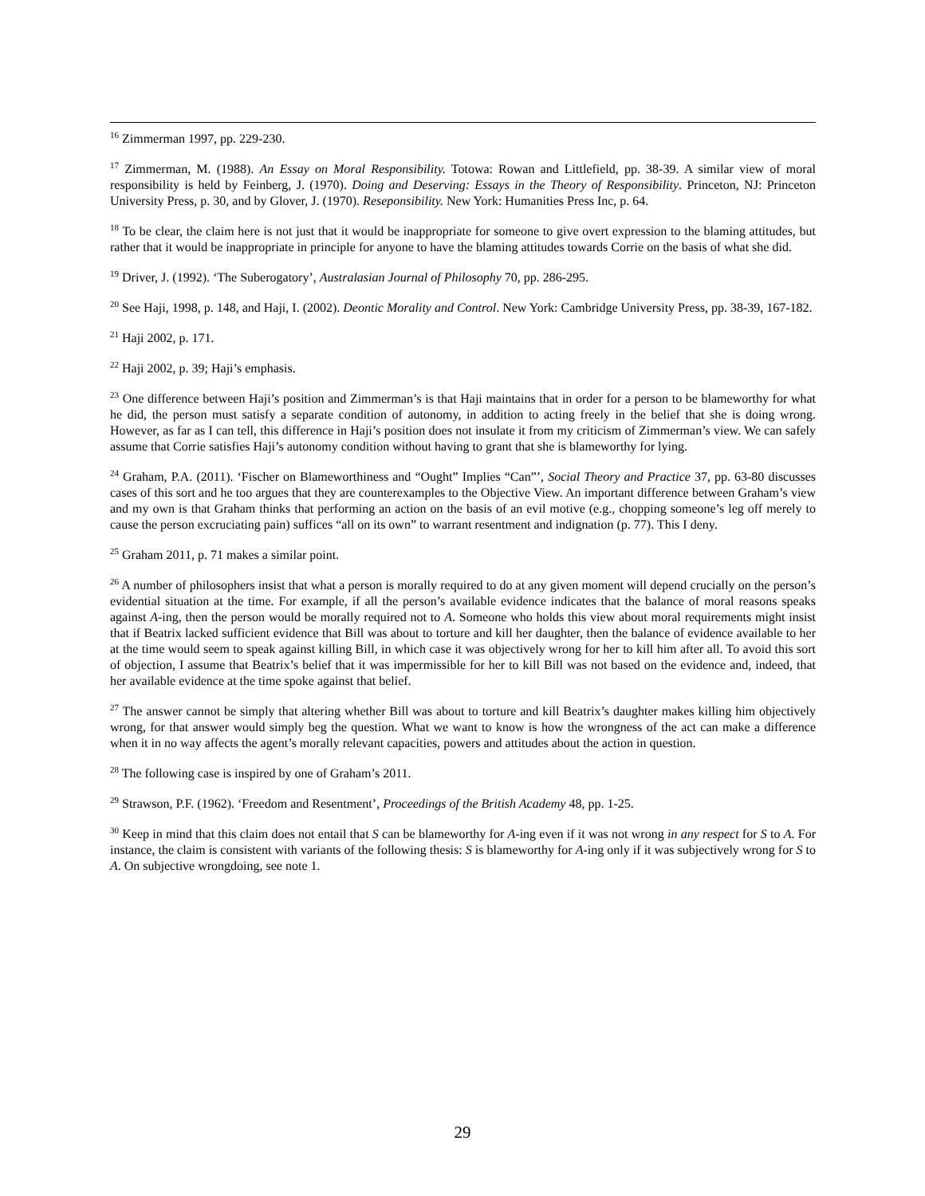<sup>16</sup> Zimmerman 1997, pp. 229-230.
<sup>17</sup> Zimmerman, M. (1988). An Essay on Moral Responsibility. Totowa: Rowan and Littlefield, pp. 38-39. A similar view of moral responsibility is held by Feinberg, J. (1970). Doing and Deserving: Essays in the Theory of Responsibility. Princeton, NJ: Princeton University Press, p. 30, and by Glover, J. (1970). Reseponsibility. New York: Humanities Press Inc, p. 64.
<sup>18</sup> To be clear, the claim here is not just that it would be inappropriate for someone to give overt expression to the blaming attitudes, but rather that it would be inappropriate in principle for anyone to have the blaming attitudes towards Corrie on the basis of what she did.
<sup>19</sup> Driver, J. (1992). ‘The Suberogatory’, Australasian Journal of Philosophy 70, pp. 286-295.
<sup>20</sup> See Haji, 1998, p. 148, and Haji, I. (2002). Deontic Morality and Control. New York: Cambridge University Press, pp. 38-39, 167-182.
<sup>21</sup> Haji 2002, p. 171.
<sup>22</sup> Haji 2002, p. 39; Haji’s emphasis.
<sup>23</sup> One difference between Haji’s position and Zimmerman’s is that Haji maintains that in order for a person to be blameworthy for what he did, the person must satisfy a separate condition of autonomy, in addition to acting freely in the belief that she is doing wrong. However, as far as I can tell, this difference in Haji’s position does not insulate it from my criticism of Zimmerman’s view. We can safely assume that Corrie satisfies Haji’s autonomy condition without having to grant that she is blameworthy for lying.
<sup>24</sup> Graham, P.A. (2011). ‘Fischer on Blameworthiness and “Ought” Implies “Can”’, Social Theory and Practice 37, pp. 63-80 discusses cases of this sort and he too argues that they are counterexamples to the Objective View. An important difference between Graham’s view and my own is that Graham thinks that performing an action on the basis of an evil motive (e.g., chopping someone’s leg off merely to cause the person excruciating pain) suffices “all on its own” to warrant resentment and indignation (p. 77). This I deny.
<sup>25</sup> Graham 2011, p. 71 makes a similar point.
<sup>26</sup> A number of philosophers insist that what a person is morally required to do at any given moment will depend crucially on the person’s evidential situation at the time. For example, if all the person’s available evidence indicates that the balance of moral reasons speaks against A-ing, then the person would be morally required not to A. Someone who holds this view about moral requirements might insist that if Beatrix lacked sufficient evidence that Bill was about to torture and kill her daughter, then the balance of evidence available to her at the time would seem to speak against killing Bill, in which case it was objectively wrong for her to kill him after all. To avoid this sort of objection, I assume that Beatrix’s belief that it was impermissible for her to kill Bill was not based on the evidence and, indeed, that her available evidence at the time spoke against that belief.
<sup>27</sup> The answer cannot be simply that altering whether Bill was about to torture and kill Beatrix’s daughter makes killing him objectively wrong, for that answer would simply beg the question. What we want to know is how the wrongness of the act can make a difference when it in no way affects the agent’s morally relevant capacities, powers and attitudes about the action in question.
<sup>28</sup> The following case is inspired by one of Graham’s 2011.
<sup>29</sup> Strawson, P.F. (1962). ‘Freedom and Resentment’, Proceedings of the British Academy 48, pp. 1-25.
<sup>30</sup> Keep in mind that this claim does not entail that S can be blameworthy for A-ing even if it was not wrong in any respect for S to A. For instance, the claim is consistent with variants of the following thesis: S is blameworthy for A-ing only if it was subjectively wrong for S to A. On subjective wrongdoing, see note 1.
29